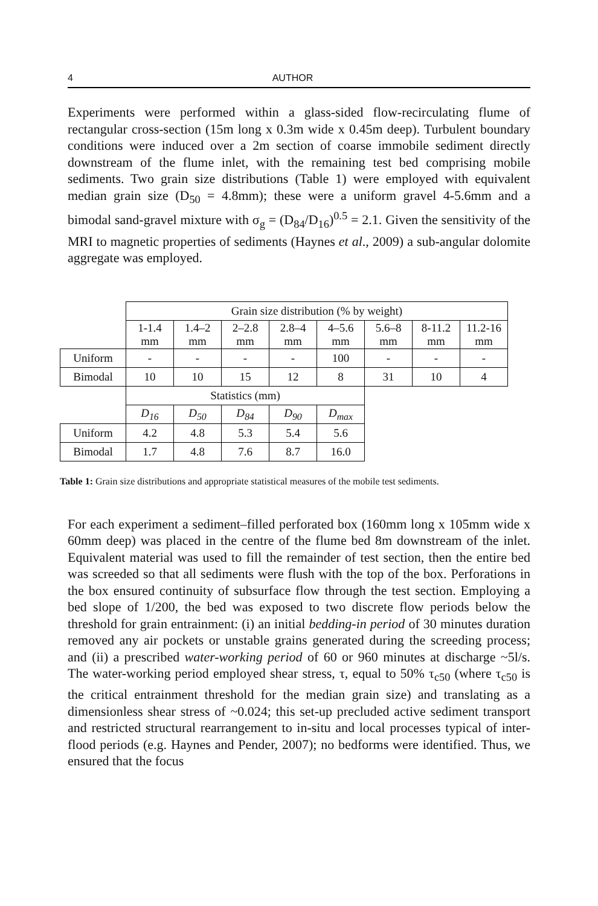4 AUTHOR
Experiments were performed within a glass-sided flow-recirculating flume of rectangular cross-section (15m long x 0.3m wide x 0.45m deep). Turbulent boundary conditions were induced over a 2m section of coarse immobile sediment directly downstream of the flume inlet, with the remaining test bed comprising mobile sediments. Two grain size distributions (Table 1) were employed with equivalent median grain size (D<sub>50</sub> = 4.8mm); these were a uniform gravel 4-5.6mm and a bimodal sand-gravel mixture with σ<sub>g</sub> = (D<sub>84</sub>/D<sub>16</sub>)<sup>0.5</sup> = 2.1. Given the sensitivity of the MRI to magnetic properties of sediments (Haynes et al., 2009) a sub-angular dolomite aggregate was employed.
| | Grain size distribution (% by weight) | | | | | | | |
| | 1-1.4 mm | 1.4–2 mm | 2–2.8 mm | 2.8–4 mm | 4–5.6 mm | 5.6–8 mm | 8-11.2 mm | 11.2-16 mm |
| Uniform | - | - | - | - | 100 | - | - | - |
| Bimodal | 10 | 10 | 15 | 12 | 8 | 31 | 10 | 4 |
| | Statistics (mm) | | | | | | | |
| | D<sub>16</sub> | D<sub>50</sub> | D<sub>84</sub> | D<sub>90</sub> | D<sub>max</sub> | | | |
| Uniform | 4.2 | 4.8 | 5.3 | 5.4 | 5.6 | | | |
| Bimodal | 1.7 | 4.8 | 7.6 | 8.7 | 16.0 | | | |
Table 1: Grain size distributions and appropriate statistical measures of the mobile test sediments.
For each experiment a sediment–filled perforated box (160mm long x 105mm wide x 60mm deep) was placed in the centre of the flume bed 8m downstream of the inlet. Equivalent material was used to fill the remainder of test section, then the entire bed was screeded so that all sediments were flush with the top of the box. Perforations in the box ensured continuity of subsurface flow through the test section. Employing a bed slope of 1/200, the bed was exposed to two discrete flow periods below the threshold for grain entrainment: (i) an initial bedding-in period of 30 minutes duration removed any air pockets or unstable grains generated during the screeding process; and (ii) a prescribed water-working period of 60 or 960 minutes at discharge ~5l/s. The water-working period employed shear stress, τ, equal to 50% τ<sub>c50</sub> (where τ<sub>c50</sub> is the critical entrainment threshold for the median grain size) and translating as a dimensionless shear stress of ~0.024; this set-up precluded active sediment transport and restricted structural rearrangement to in-situ and local processes typical of inter-flood periods (e.g. Haynes and Pender, 2007); no bedforms were identified. Thus, we ensured that the focus